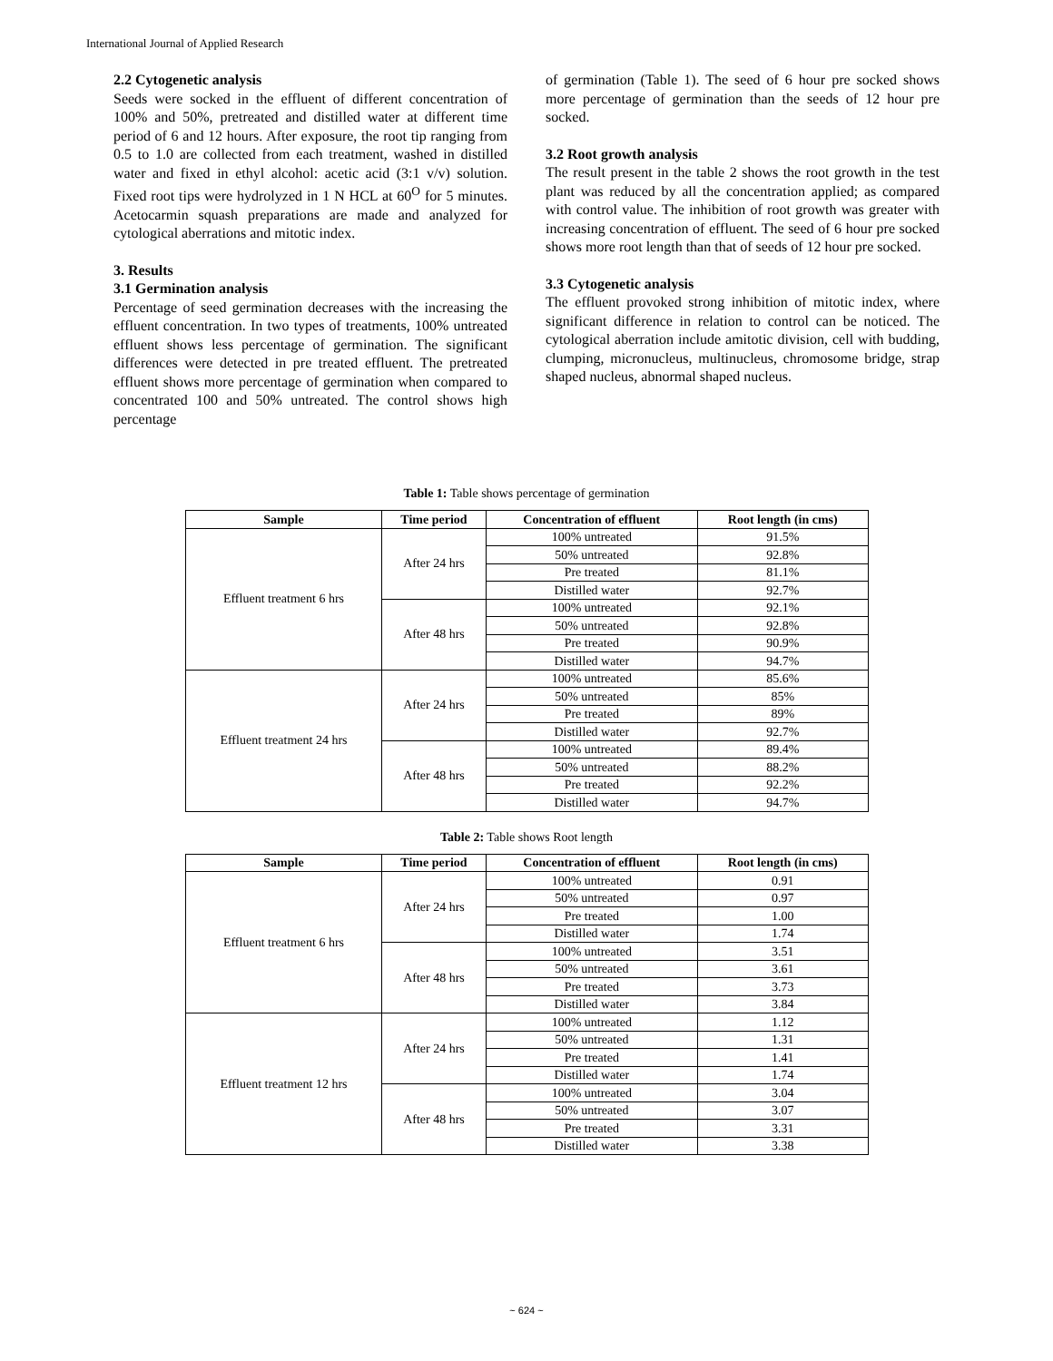International Journal of Applied Research
2.2 Cytogenetic analysis
Seeds were socked in the effluent of different concentration of 100% and 50%, pretreated and distilled water at different time period of 6 and 12 hours. After exposure, the root tip ranging from 0.5 to 1.0 are collected from each treatment, washed in distilled water and fixed in ethyl alcohol: acetic acid (3:1 v/v) solution. Fixed root tips were hydrolyzed in 1 N HCL at 60<sup>O</sup> for 5 minutes. Acetocarmin squash preparations are made and analyzed for cytological aberrations and mitotic index.
3. Results
3.1 Germination analysis
Percentage of seed germination decreases with the increasing the effluent concentration. In two types of treatments, 100% untreated effluent shows less percentage of germination. The significant differences were detected in pre treated effluent. The pretreated effluent shows more percentage of germination when compared to concentrated 100 and 50% untreated. The control shows high percentage
of germination (Table 1). The seed of 6 hour pre socked shows more percentage of germination than the seeds of 12 hour pre socked.
3.2 Root growth analysis
The result present in the table 2 shows the root growth in the test plant was reduced by all the concentration applied; as compared with control value. The inhibition of root growth was greater with increasing concentration of effluent. The seed of 6 hour pre socked shows more root length than that of seeds of 12 hour pre socked.
3.3 Cytogenetic analysis
The effluent provoked strong inhibition of mitotic index, where significant difference in relation to control can be noticed. The cytological aberration include amitotic division, cell with budding, clumping, micronucleus, multinucleus, chromosome bridge, strap shaped nucleus, abnormal shaped nucleus.
Table 1: Table shows percentage of germination
| Sample | Time period | Concentration of effluent | Root length (in cms) |
| --- | --- | --- | --- |
| Effluent treatment 6 hrs | After 24 hrs | 100% untreated | 91.5% |
| | | 50% untreated | 92.8% |
| | | Pre treated | 81.1% |
| | | Distilled water | 92.7% |
| | After 48 hrs | 100% untreated | 92.1% |
| | | 50% untreated | 92.8% |
| | | Pre treated | 90.9% |
| | | Distilled water | 94.7% |
| Effluent treatment 24 hrs | After 24 hrs | 100% untreated | 85.6% |
| | | 50% untreated | 85% |
| | | Pre treated | 89% |
| | | Distilled water | 92.7% |
| | After 48 hrs | 100% untreated | 89.4% |
| | | 50% untreated | 88.2% |
| | | Pre treated | 92.2% |
| | | Distilled water | 94.7% |
Table 2: Table shows Root length
| Sample | Time period | Concentration of effluent | Root length (in cms) |
| --- | --- | --- | --- |
| Effluent treatment 6 hrs | After 24 hrs | 100% untreated | 0.91 |
| | | 50% untreated | 0.97 |
| | | Pre treated | 1.00 |
| | | Distilled water | 1.74 |
| | After 48 hrs | 100% untreated | 3.51 |
| | | 50% untreated | 3.61 |
| | | Pre treated | 3.73 |
| | | Distilled water | 3.84 |
| Effluent treatment 12 hrs | After 24 hrs | 100% untreated | 1.12 |
| | | 50% untreated | 1.31 |
| | | Pre treated | 1.41 |
| | | Distilled water | 1.74 |
| | After 48 hrs | 100% untreated | 3.04 |
| | | 50% untreated | 3.07 |
| | | Pre treated | 3.31 |
| | | Distilled water | 3.38 |
~ 624 ~